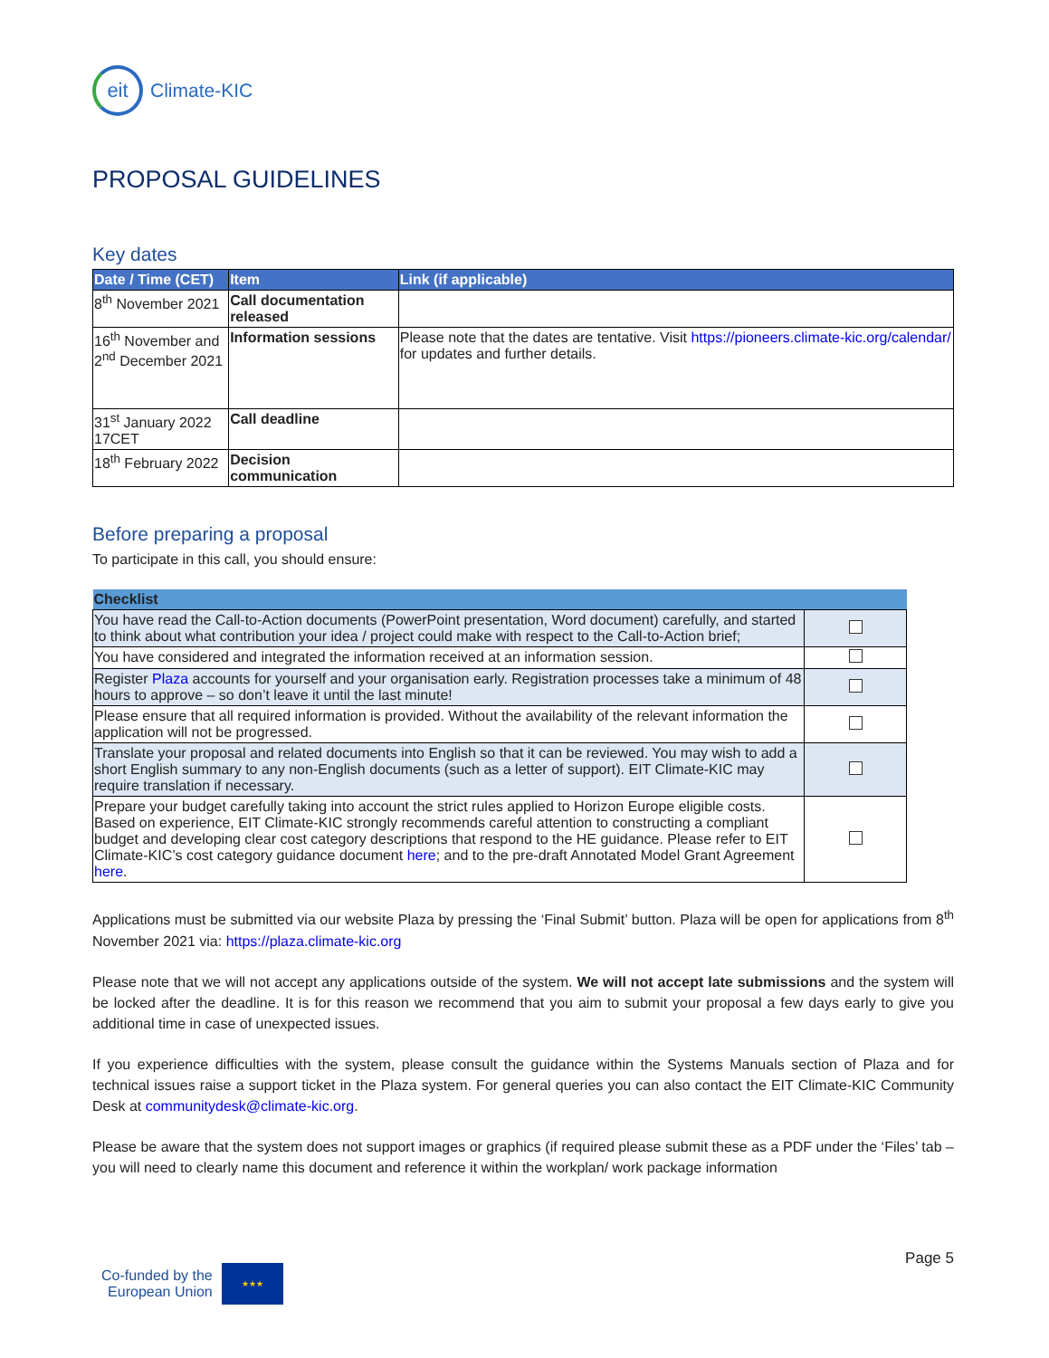eit
Climate-KIC
PROPOSAL GUIDELINES
Key dates
| Date / Time (CET) | Item | Link (if applicable) |
| --- | --- | --- |
| 8<sup>th</sup> November 2021 | Call documentation released | |
| 16<sup>th</sup> November and 2<sup>nd</sup> December 2021 | Information sessions | Please note that the dates are tentative. Visit https://pioneers.climate-kic.org/calendar/ for updates and further details. |
| 31<sup>st</sup> January 2022 17CET | Call deadline | |
| 18<sup>th</sup> February 2022 | Decision communication | |
Before preparing a proposal
To participate in this call, you should ensure:
| Checklist | |
| --- | --- |
| You have read the Call-to-Action documents (PowerPoint presentation, Word document) carefully, and started to think about what contribution your idea / project could make with respect to the Call-to-Action brief; | |
| You have considered and integrated the information received at an information session. | |
| Register Plaza accounts for yourself and your organisation early. Registration processes take a minimum of 48 hours to approve – so don’t leave it until the last minute! | |
| Please ensure that all required information is provided. Without the availability of the relevant information the application will not be progressed. | |
| Translate your proposal and related documents into English so that it can be reviewed. You may wish to add a short English summary to any non-English documents (such as a letter of support). EIT Climate-KIC may require translation if necessary. | |
| Prepare your budget carefully taking into account the strict rules applied to Horizon Europe eligible costs. Based on experience, EIT Climate-KIC strongly recommends careful attention to constructing a compliant budget and developing clear cost category descriptions that respond to the HE guidance. Please refer to EIT Climate-KIC’s cost category guidance document here ; and to the pre-draft Annotated Model Grant Agreement here . | |
Applications must be submitted via our website Plaza by pressing the ‘Final Submit’ button. Plaza will be open for applications from 8<sup>th</sup> November 2021 via: https://plaza.climate-kic.org
Please note that we will not accept any applications outside of the system. We will not accept late submissions and the system will be locked after the deadline. It is for this reason we recommend that you aim to submit your proposal a few days early to give you additional time in case of unexpected issues.
If you experience difficulties with the system, please consult the guidance within the Systems Manuals section of Plaza and for technical issues raise a support ticket in the Plaza system. For general queries you can also contact the EIT Climate-KIC Community Desk at communitydesk@climate-kic.org.
Please be aware that the system does not support images or graphics (if required please submit these as a PDF under the ‘Files’ tab – you will need to clearly name this document and reference it within the workplan/ work package information
Page 5
Co-funded by the
European Union
★★★